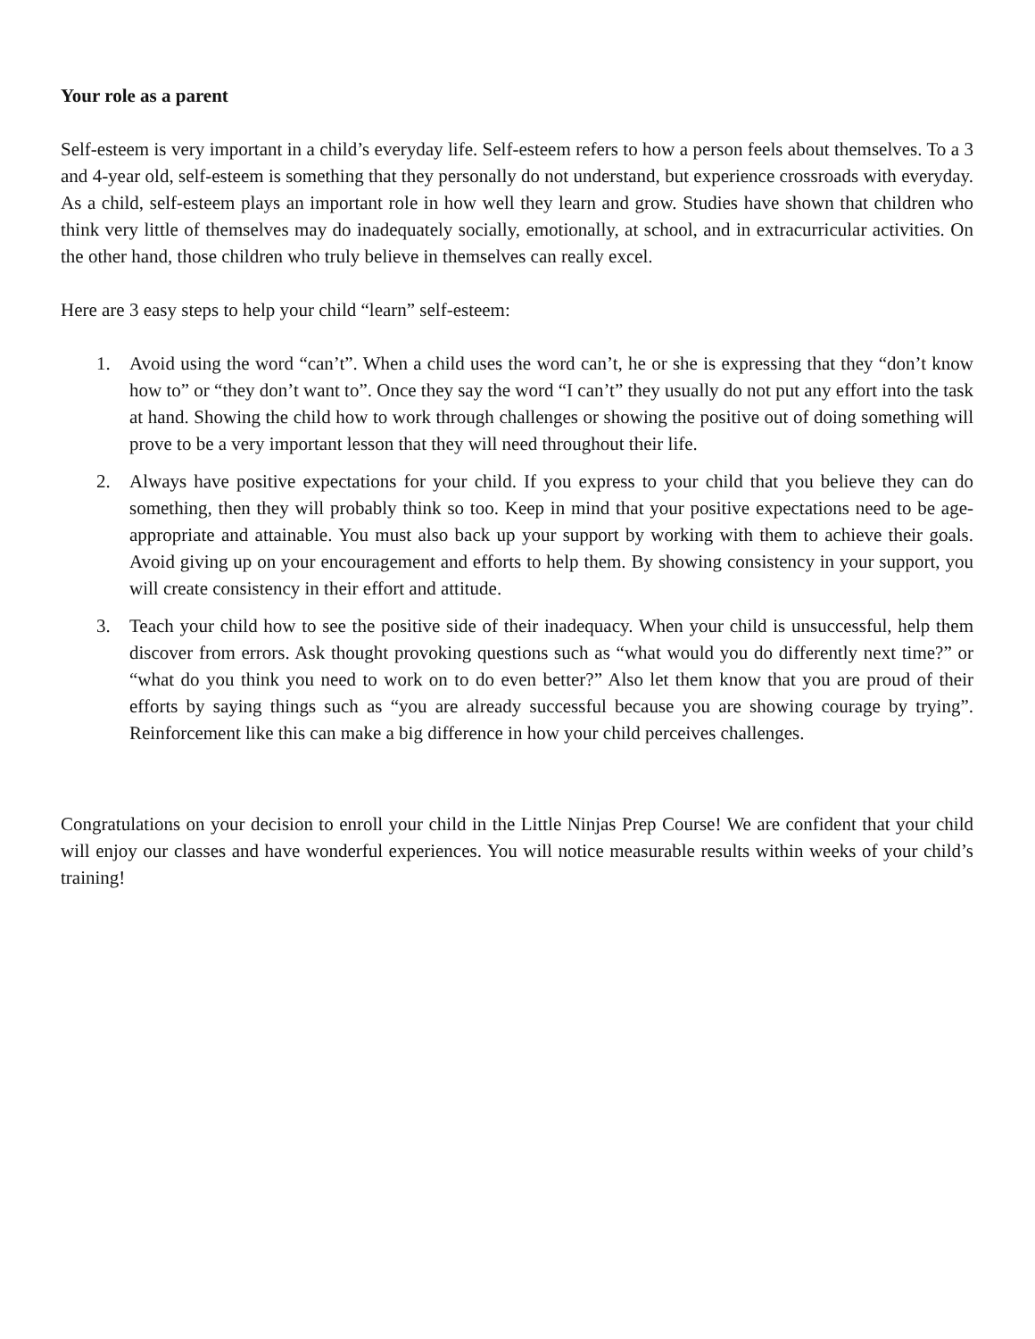Your role as a parent
Self-esteem is very important in a child’s everyday life. Self-esteem refers to how a person feels about themselves. To a 3 and 4-year old, self-esteem is something that they personally do not understand, but experience crossroads with everyday. As a child, self-esteem plays an important role in how well they learn and grow. Studies have shown that children who think very little of themselves may do inadequately socially, emotionally, at school, and in extracurricular activities. On the other hand, those children who truly believe in themselves can really excel.
Here are 3 easy steps to help your child “learn” self-esteem:
1. Avoid using the word “can’t”. When a child uses the word can’t, he or she is expressing that they “don’t know how to” or “they don’t want to”. Once they say the word “I can’t” they usually do not put any effort into the task at hand. Showing the child how to work through challenges or showing the positive out of doing something will prove to be a very important lesson that they will need throughout their life.
2. Always have positive expectations for your child. If you express to your child that you believe they can do something, then they will probably think so too. Keep in mind that your positive expectations need to be age-appropriate and attainable. You must also back up your support by working with them to achieve their goals. Avoid giving up on your encouragement and efforts to help them. By showing consistency in your support, you will create consistency in their effort and attitude.
3. Teach your child how to see the positive side of their inadequacy. When your child is unsuccessful, help them discover from errors. Ask thought provoking questions such as “what would you do differently next time?” or “what do you think you need to work on to do even better?” Also let them know that you are proud of their efforts by saying things such as “you are already successful because you are showing courage by trying”. Reinforcement like this can make a big difference in how your child perceives challenges.
Congratulations on your decision to enroll your child in the Little Ninjas Prep Course! We are confident that your child will enjoy our classes and have wonderful experiences. You will notice measurable results within weeks of your child’s training!